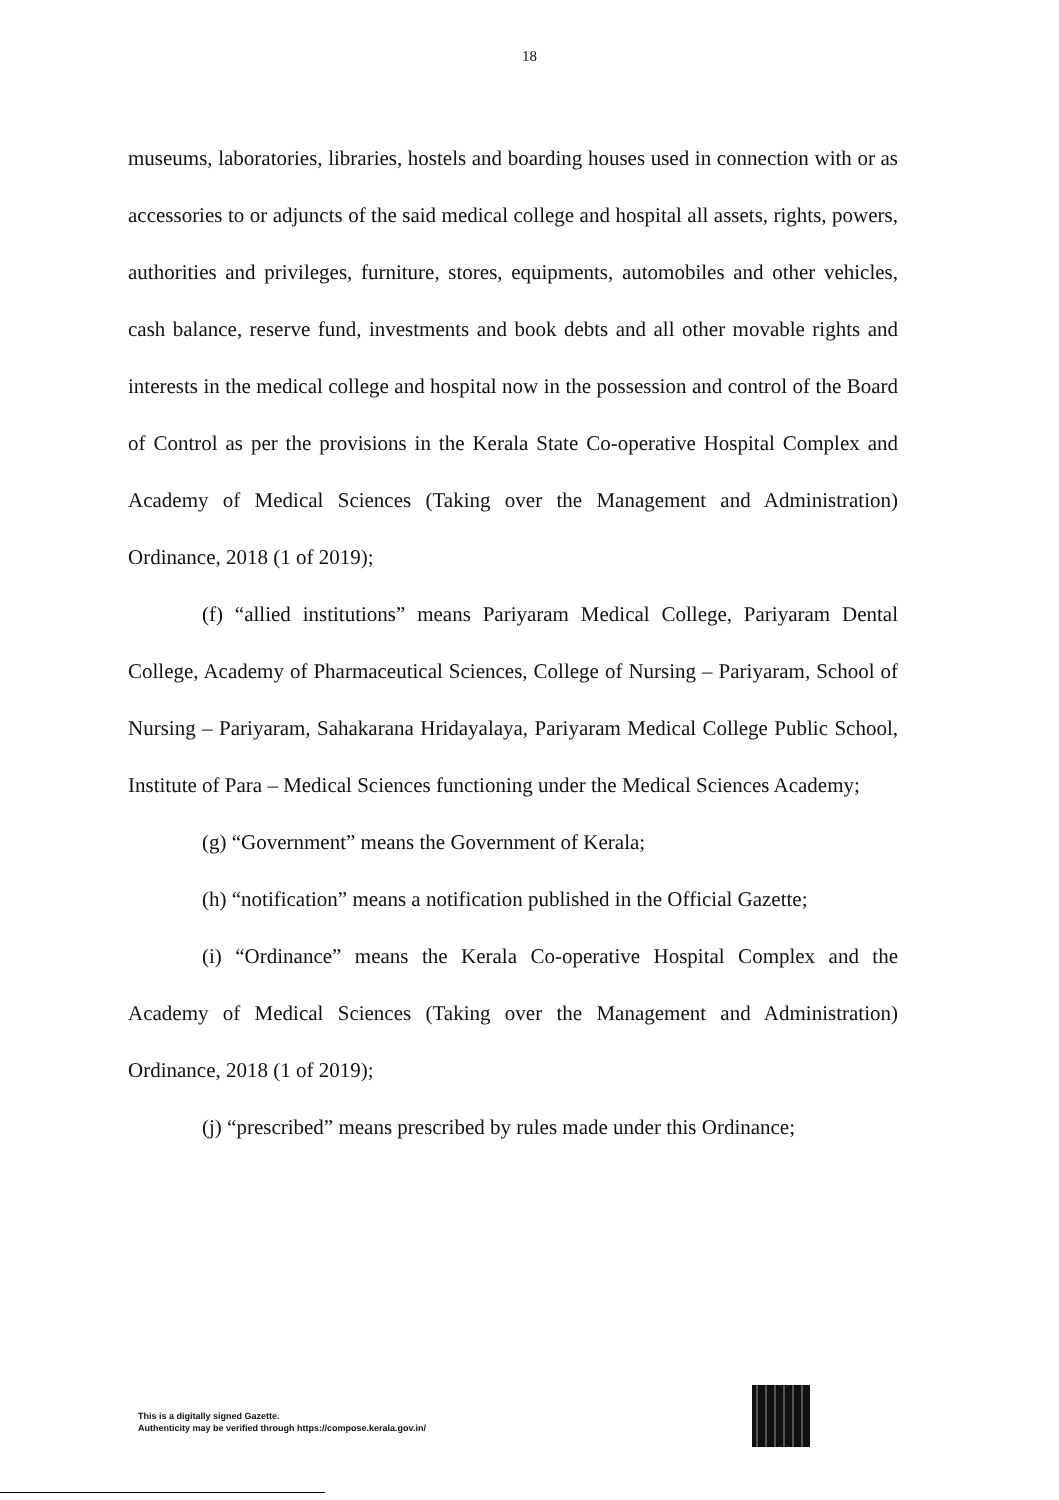18
museums, laboratories, libraries, hostels and boarding houses used in connection with or as accessories to or adjuncts of the said medical college and hospital all assets, rights, powers, authorities and privileges, furniture, stores, equipments, automobiles and other vehicles, cash balance, reserve fund, investments and book debts and all other movable rights and interests in the medical college and hospital now in the possession and control of the Board of Control as per the provisions in the Kerala State Co-operative Hospital Complex and Academy of Medical Sciences (Taking over the Management and Administration) Ordinance, 2018 (1 of 2019);
(f) “allied institutions” means Pariyaram Medical College, Pariyaram Dental College, Academy of Pharmaceutical Sciences, College of Nursing – Pariyaram, School of Nursing – Pariyaram, Sahakarana Hridayalaya, Pariyaram Medical College Public School, Institute of Para – Medical Sciences functioning under the Medical Sciences Academy;
(g) “Government” means the Government of Kerala;
(h) “notification” means a notification published in the Official Gazette;
(i) “Ordinance” means the Kerala Co-operative Hospital Complex and the Academy of Medical Sciences (Taking over the Management and Administration) Ordinance, 2018 (1 of 2019);
(j) “prescribed” means prescribed by rules made under this Ordinance;
This is a digitally signed Gazette.
Authenticity may be verified through https://compose.kerala.gov.in/